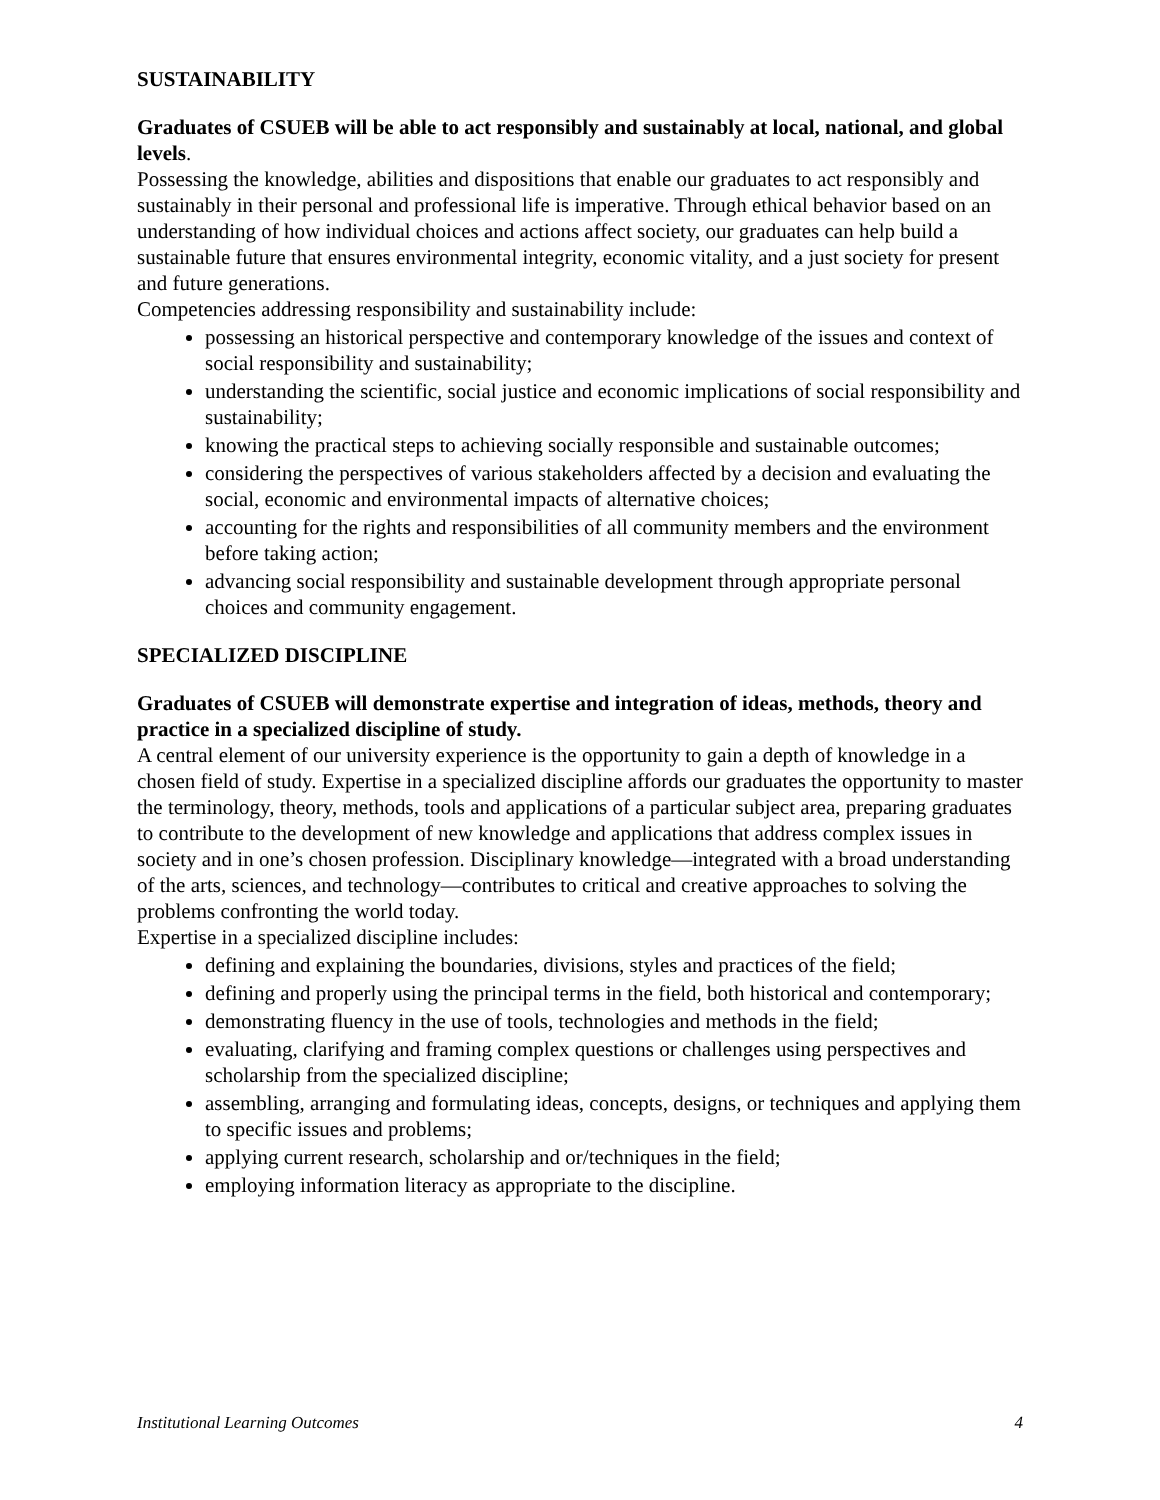SUSTAINABILITY
Graduates of CSUEB will be able to act responsibly and sustainably at local, national, and global levels.
Possessing the knowledge, abilities and dispositions that enable our graduates to act responsibly and sustainably in their personal and professional life is imperative. Through ethical behavior based on an understanding of how individual choices and actions affect society, our graduates can help build a sustainable future that ensures environmental integrity, economic vitality, and a just society for present and future generations.
Competencies addressing responsibility and sustainability include:
possessing an historical perspective and contemporary knowledge of the issues and context of social responsibility and sustainability;
understanding the scientific, social justice and economic implications of social responsibility and sustainability;
knowing the practical steps to achieving socially responsible and sustainable outcomes;
considering the perspectives of various stakeholders affected by a decision and evaluating the social, economic and environmental impacts of alternative choices;
accounting for the rights and responsibilities of all community members and the environment before taking action;
advancing social responsibility and sustainable development through appropriate personal choices and community engagement.
SPECIALIZED DISCIPLINE
Graduates of CSUEB will demonstrate expertise and integration of ideas, methods, theory and practice in a specialized discipline of study.
A central element of our university experience is the opportunity to gain a depth of knowledge in a chosen field of study. Expertise in a specialized discipline affords our graduates the opportunity to master the terminology, theory, methods, tools and applications of a particular subject area, preparing graduates to contribute to the development of new knowledge and applications that address complex issues in society and in one’s chosen profession. Disciplinary knowledge—integrated with a broad understanding of the arts, sciences, and technology—contributes to critical and creative approaches to solving the problems confronting the world today.
Expertise in a specialized discipline includes:
defining and explaining the boundaries, divisions, styles and practices of the field;
defining and properly using the principal terms in the field, both historical and contemporary;
demonstrating fluency in the use of tools, technologies and methods in the field;
evaluating, clarifying and framing complex questions or challenges using perspectives and scholarship from the specialized discipline;
assembling, arranging and formulating ideas, concepts, designs, or techniques and applying them to specific issues and problems;
applying current research, scholarship and or/techniques in the field;
employing information literacy as appropriate to the discipline.
Institutional Learning Outcomes 4